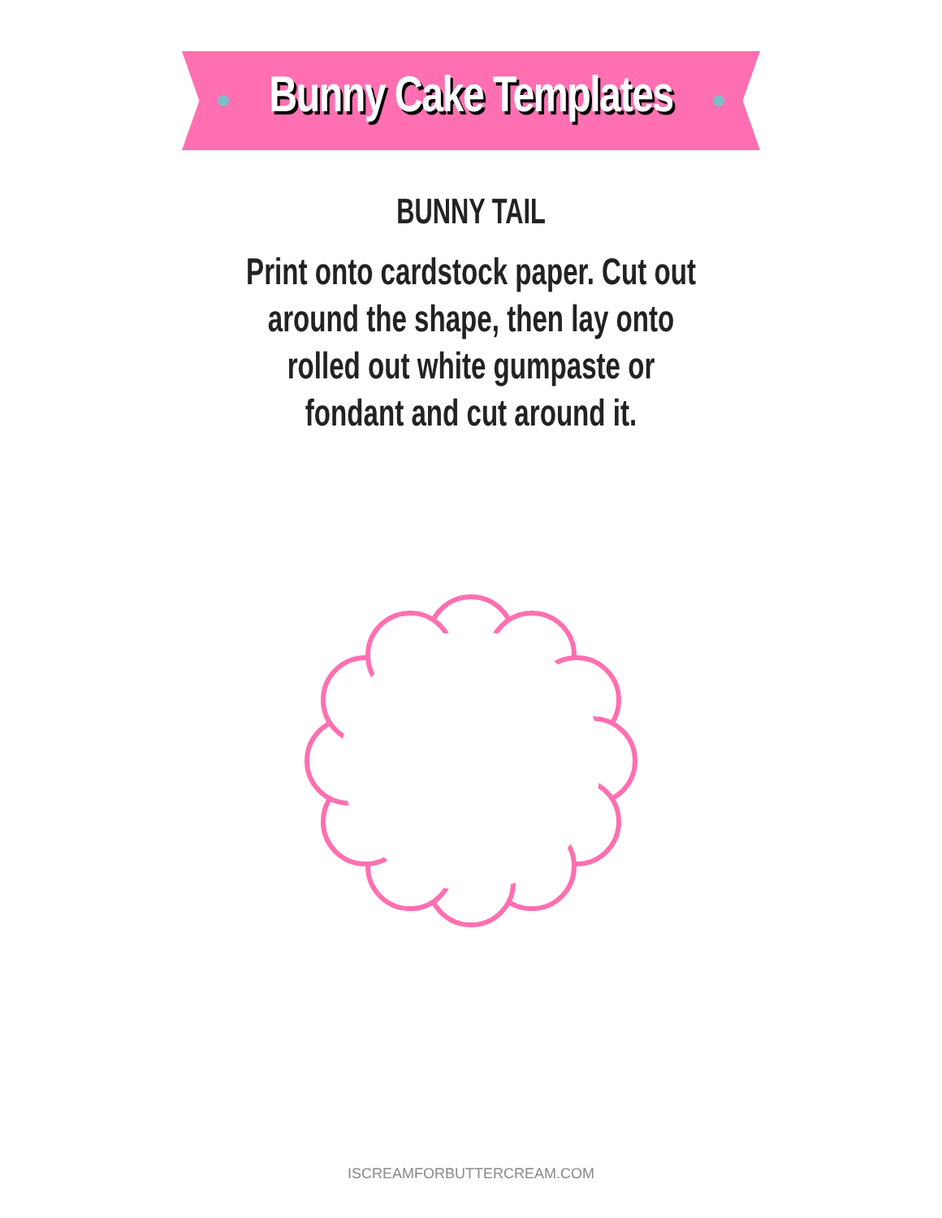Bunny Cake Templates
BUNNY TAIL
Print onto cardstock paper. Cut out around the shape, then lay onto rolled out white gumpaste or fondant and cut around it.
ISCREAMFORBUTTERCREAM.COM